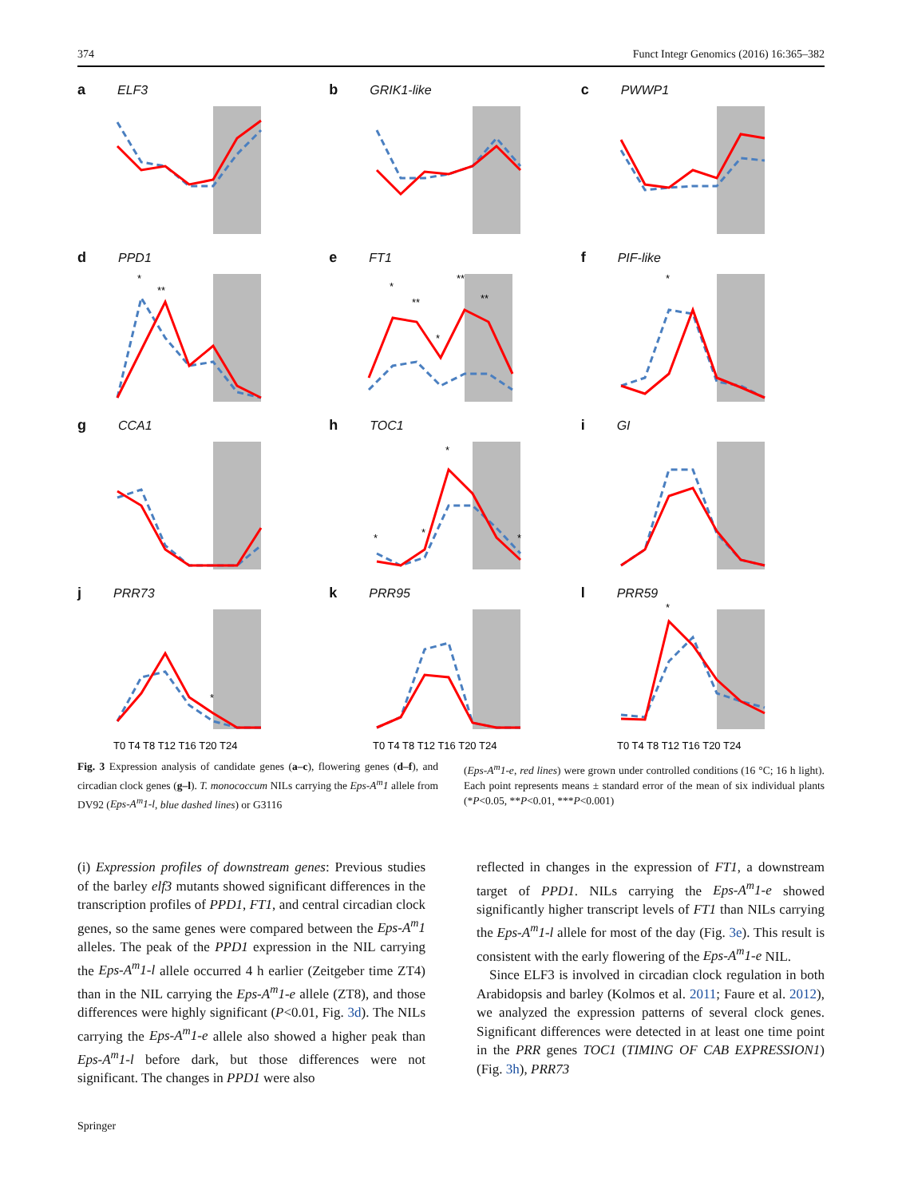374 Funct Integr Genomics (2016) 16:365–382
a ELF3
b GRIK1-like
c PWWP1
d PPD1
*
**
e FT1
*
**
*
**
**
f PIF-like
*
g CCA1
h TOC1
*
*
*
*
i GI
j PRR73
*
T0 T4 T8 T12 T16 T20 T24
k PRR95
T0 T4 T8 T12 T16 T20 T24
l PRR59
*
T0 T4 T8 T12 T16 T20 T24
Fig. 3 Expression analysis of candidate genes (a–c), flowering genes (d–f), and circadian clock genes (g–l). T. monococcum NILs carrying the Eps-A<sup>m</sup>1 allele from DV92 (Eps-A<sup>m</sup>1-l, blue dashed lines) or G3116
(Eps-A<sup>m</sup>1-e, red lines) were grown under controlled conditions (16 °C; 16 h light). Each point represents means ± standard error of the mean of six individual plants (*P<0.05, **P<0.01, ***P<0.001)
(i) Expression profiles of downstream genes: Previous studies of the barley elf3 mutants showed significant differences in the transcription profiles of PPD1, FT1, and central circadian clock genes, so the same genes were compared between the Eps-A<sup>m</sup>1 alleles. The peak of the PPD1 expression in the NIL carrying the Eps-A<sup>m</sup>1-l allele occurred 4 h earlier (Zeitgeber time ZT4) than in the NIL carrying the Eps-A<sup>m</sup>1-e allele (ZT8), and those differences were highly significant (P<0.01, Fig. 3d). The NILs carrying the Eps-A<sup>m</sup>1-e allele also showed a higher peak than Eps-A<sup>m</sup>1-l before dark, but those differences were not significant. The changes in PPD1 were also
reflected in changes in the expression of FT1, a downstream target of PPD1. NILs carrying the Eps-A<sup>m</sup>1-e showed significantly higher transcript levels of FT1 than NILs carrying the Eps-A<sup>m</sup>1-l allele for most of the day (Fig. 3e). This result is consistent with the early flowering of the Eps-A<sup>m</sup>1-e NIL.
Since ELF3 is involved in circadian clock regulation in both Arabidopsis and barley (Kolmos et al. 2011; Faure et al. 2012), we analyzed the expression patterns of several clock genes. Significant differences were detected in at least one time point in the PRR genes TOC1 (TIMING OF CAB EXPRESSION1) (Fig. 3h), PRR73
Springer